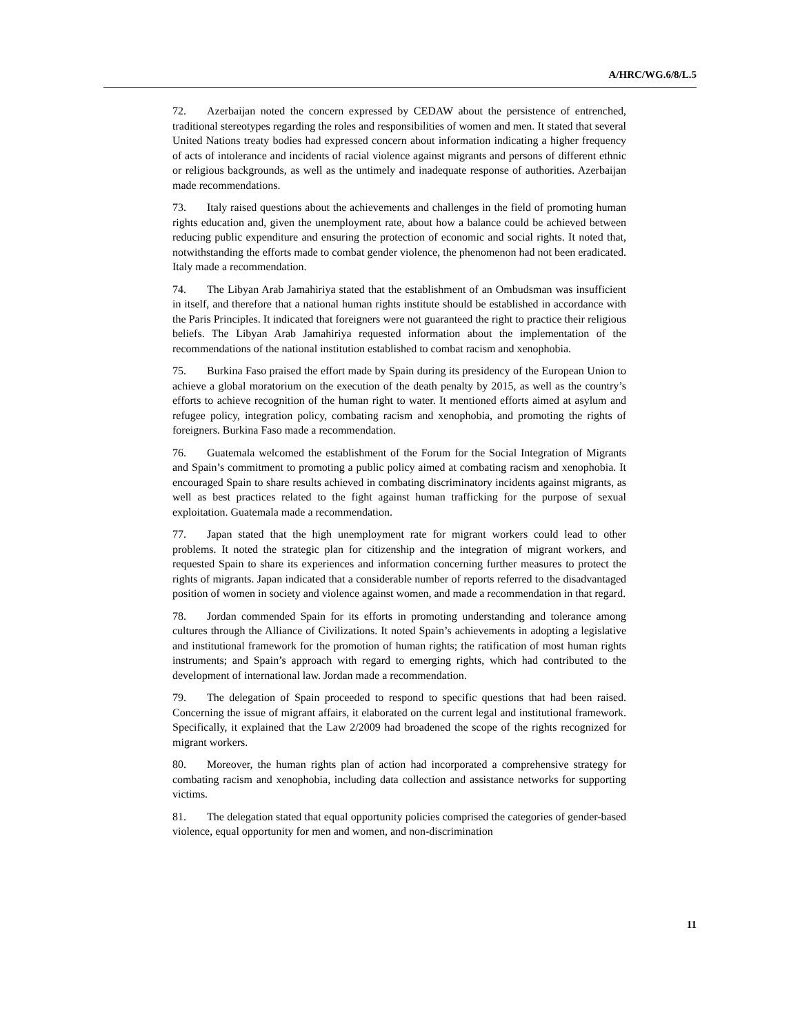A/HRC/WG.6/8/L.5
72. Azerbaijan noted the concern expressed by CEDAW about the persistence of entrenched, traditional stereotypes regarding the roles and responsibilities of women and men. It stated that several United Nations treaty bodies had expressed concern about information indicating a higher frequency of acts of intolerance and incidents of racial violence against migrants and persons of different ethnic or religious backgrounds, as well as the untimely and inadequate response of authorities. Azerbaijan made recommendations.
73. Italy raised questions about the achievements and challenges in the field of promoting human rights education and, given the unemployment rate, about how a balance could be achieved between reducing public expenditure and ensuring the protection of economic and social rights. It noted that, notwithstanding the efforts made to combat gender violence, the phenomenon had not been eradicated. Italy made a recommendation.
74. The Libyan Arab Jamahiriya stated that the establishment of an Ombudsman was insufficient in itself, and therefore that a national human rights institute should be established in accordance with the Paris Principles. It indicated that foreigners were not guaranteed the right to practice their religious beliefs. The Libyan Arab Jamahiriya requested information about the implementation of the recommendations of the national institution established to combat racism and xenophobia.
75. Burkina Faso praised the effort made by Spain during its presidency of the European Union to achieve a global moratorium on the execution of the death penalty by 2015, as well as the country’s efforts to achieve recognition of the human right to water. It mentioned efforts aimed at asylum and refugee policy, integration policy, combating racism and xenophobia, and promoting the rights of foreigners. Burkina Faso made a recommendation.
76. Guatemala welcomed the establishment of the Forum for the Social Integration of Migrants and Spain’s commitment to promoting a public policy aimed at combating racism and xenophobia. It encouraged Spain to share results achieved in combating discriminatory incidents against migrants, as well as best practices related to the fight against human trafficking for the purpose of sexual exploitation. Guatemala made a recommendation.
77. Japan stated that the high unemployment rate for migrant workers could lead to other problems. It noted the strategic plan for citizenship and the integration of migrant workers, and requested Spain to share its experiences and information concerning further measures to protect the rights of migrants. Japan indicated that a considerable number of reports referred to the disadvantaged position of women in society and violence against women, and made a recommendation in that regard.
78. Jordan commended Spain for its efforts in promoting understanding and tolerance among cultures through the Alliance of Civilizations. It noted Spain’s achievements in adopting a legislative and institutional framework for the promotion of human rights; the ratification of most human rights instruments; and Spain’s approach with regard to emerging rights, which had contributed to the development of international law. Jordan made a recommendation.
79. The delegation of Spain proceeded to respond to specific questions that had been raised. Concerning the issue of migrant affairs, it elaborated on the current legal and institutional framework. Specifically, it explained that the Law 2/2009 had broadened the scope of the rights recognized for migrant workers.
80. Moreover, the human rights plan of action had incorporated a comprehensive strategy for combating racism and xenophobia, including data collection and assistance networks for supporting victims.
81. The delegation stated that equal opportunity policies comprised the categories of gender-based violence, equal opportunity for men and women, and non-discrimination
11